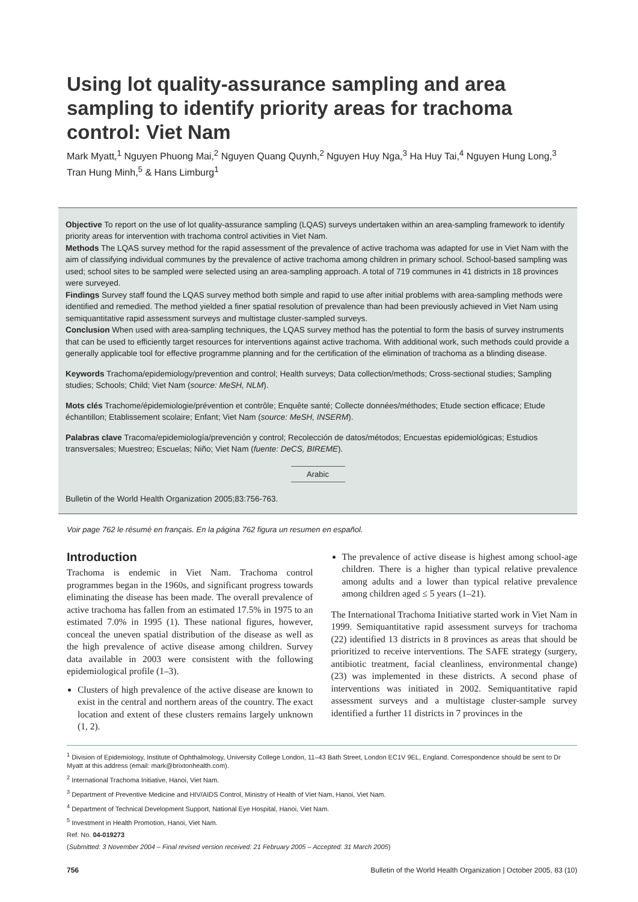Using lot quality-assurance sampling and area sampling to identify priority areas for trachoma control: Viet Nam
Mark Myatt,<sup>1</sup> Nguyen Phuong Mai,<sup>2</sup> Nguyen Quang Quynh,<sup>2</sup> Nguyen Huy Nga,<sup>3</sup> Ha Huy Tai,<sup>4</sup> Nguyen Hung Long,<sup>3</sup> Tran Hung Minh,<sup>5</sup> & Hans Limburg<sup>1</sup>
Objective To report on the use of lot quality-assurance sampling (LQAS) surveys undertaken within an area-sampling framework to identify priority areas for intervention with trachoma control activities in Viet Nam.
Methods The LQAS survey method for the rapid assessment of the prevalence of active trachoma was adapted for use in Viet Nam with the aim of classifying individual communes by the prevalence of active trachoma among children in primary school. School-based sampling was used; school sites to be sampled were selected using an area-sampling approach. A total of 719 communes in 41 districts in 18 provinces were surveyed.
Findings Survey staff found the LQAS survey method both simple and rapid to use after initial problems with area-sampling methods were identified and remedied. The method yielded a finer spatial resolution of prevalence than had been previously achieved in Viet Nam using semiquantitative rapid assessment surveys and multistage cluster-sampled surveys.
Conclusion When used with area-sampling techniques, the LQAS survey method has the potential to form the basis of survey instruments that can be used to efficiently target resources for interventions against active trachoma. With additional work, such methods could provide a generally applicable tool for effective programme planning and for the certification of the elimination of trachoma as a blinding disease.
Keywords Trachoma/epidemiology/prevention and control; Health surveys; Data collection/methods; Cross-sectional studies; Sampling studies; Schools; Child; Viet Nam (source: MeSH, NLM).
Mots clés Trachome/épidemiologie/prévention et contrôle; Enquête santé; Collecte données/méthodes; Etude section efficace; Etude échantillon; Etablissement scolaire; Enfant; Viet Nam (source: MeSH, INSERM).
Palabras clave Tracoma/epidemiología/prevención y control; Recolección de datos/métodos; Encuestas epidemiológicas; Estudios transversales; Muestreo; Escuelas; Niño; Viet Nam (fuente: DeCS, BIREME).
Arabic
Bulletin of the World Health Organization 2005;83:756-763.
Voir page 762 le résumé en français. En la página 762 figura un resumen en español.
Introduction
Trachoma is endemic in Viet Nam. Trachoma control programmes began in the 1960s, and significant progress towards eliminating the disease has been made. The overall prevalence of active trachoma has fallen from an estimated 17.5% in 1975 to an estimated 7.0% in 1995 (1). These national figures, however, conceal the uneven spatial distribution of the disease as well as the high prevalence of active disease among children. Survey data available in 2003 were consistent with the following epidemiological profile (1–3).
Clusters of high prevalence of the active disease are known to exist in the central and northern areas of the country. The exact location and extent of these clusters remains largely unknown (1, 2).
The prevalence of active disease is highest among school-age children. There is a higher than typical relative prevalence among adults and a lower than typical relative prevalence among children aged ≤ 5 years (1–21).
The International Trachoma Initiative started work in Viet Nam in 1999. Semiquantitative rapid assessment surveys for trachoma (22) identified 13 districts in 8 provinces as areas that should be prioritized to receive interventions. The SAFE strategy (surgery, antibiotic treatment, facial cleanliness, environmental change) (23) was implemented in these districts. A second phase of interventions was initiated in 2002. Semiquantitative rapid assessment surveys and a multistage cluster-sample survey identified a further 11 districts in 7 provinces in the
<sup>1</sup> Division of Epidemiology, Institute of Ophthalmology, University College London, 11–43 Bath Street, London EC1V 9EL, England. Correspondence should be sent to Dr Myatt at this address (email: mark@brixtonhealth.com).
<sup>2</sup> International Trachoma Initiative, Hanoi, Viet Nam.
<sup>3</sup> Department of Preventive Medicine and HIV/AIDS Control, Ministry of Health of Viet Nam, Hanoi, Viet Nam.
<sup>4</sup> Department of Technical Development Support, National Eye Hospital, Hanoi, Viet Nam.
<sup>5</sup> Investment in Health Promotion, Hanoi, Viet Nam.
Ref. No. 04-019273
(Submitted: 3 November 2004 – Final revised version received: 21 February 2005 – Accepted: 31 March 2005)
756 Bulletin of the World Health Organization | October 2005, 83 (10)